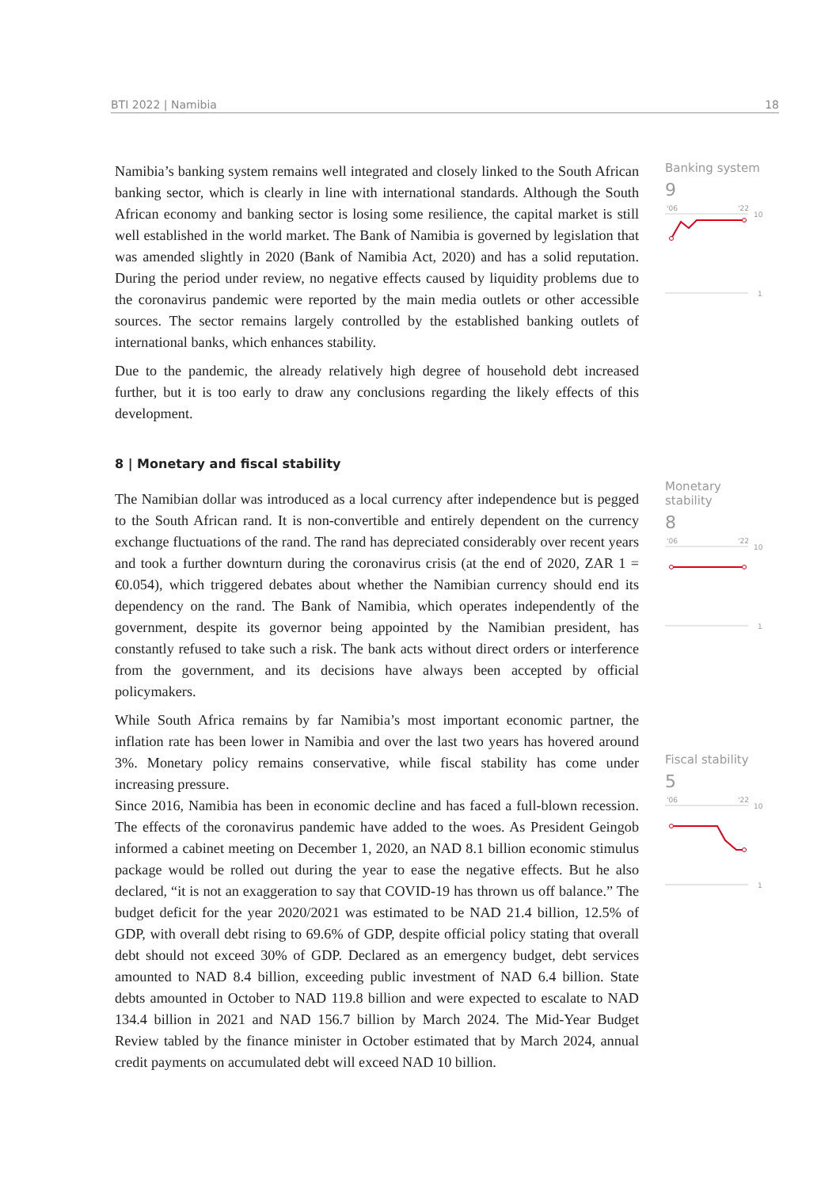BTI 2022 | Namibia 18
Namibia’s banking system remains well integrated and closely linked to the South African banking sector, which is clearly in line with international standards. Although the South African economy and banking sector is losing some resilience, the capital market is still well established in the world market. The Bank of Namibia is governed by legislation that was amended slightly in 2020 (Bank of Namibia Act, 2020) and has a solid reputation. During the period under review, no negative effects caused by liquidity problems due to the coronavirus pandemic were reported by the main media outlets or other accessible sources. The sector remains largely controlled by the established banking outlets of international banks, which enhances stability.
Due to the pandemic, the already relatively high degree of household debt increased further, but it is too early to draw any conclusions regarding the likely effects of this development.
8 | Monetary and fiscal stability
The Namibian dollar was introduced as a local currency after independence but is pegged to the South African rand. It is non-convertible and entirely dependent on the currency exchange fluctuations of the rand. The rand has depreciated considerably over recent years and took a further downturn during the coronavirus crisis (at the end of 2020, ZAR 1 = €0.054), which triggered debates about whether the Namibian currency should end its dependency on the rand. The Bank of Namibia, which operates independently of the government, despite its governor being appointed by the Namibian president, has constantly refused to take such a risk. The bank acts without direct orders or interference from the government, and its decisions have always been accepted by official policymakers.
While South Africa remains by far Namibia’s most important economic partner, the inflation rate has been lower in Namibia and over the last two years has hovered around 3%. Monetary policy remains conservative, while fiscal stability has come under increasing pressure.
Since 2016, Namibia has been in economic decline and has faced a full-blown recession. The effects of the coronavirus pandemic have added to the woes. As President Geingob informed a cabinet meeting on December 1, 2020, an NAD 8.1 billion economic stimulus package would be rolled out during the year to ease the negative effects. But he also declared, “it is not an exaggeration to say that COVID-19 has thrown us off balance.” The budget deficit for the year 2020/2021 was estimated to be NAD 21.4 billion, 12.5% of GDP, with overall debt rising to 69.6% of GDP, despite official policy stating that overall debt should not exceed 30% of GDP. Declared as an emergency budget, debt services amounted to NAD 8.4 billion, exceeding public investment of NAD 6.4 billion. State debts amounted in October to NAD 119.8 billion and were expected to escalate to NAD 134.4 billion in 2021 and NAD 156.7 billion by March 2024. The Mid-Year Budget Review tabled by the finance minister in October estimated that by March 2024, annual credit payments on accumulated debt will exceed NAD 10 billion.
Banking system
9
'06
'22
10
1
Monetary stability
8
'06
'22
10
1
Fiscal stability
5
'06
'22
10
1